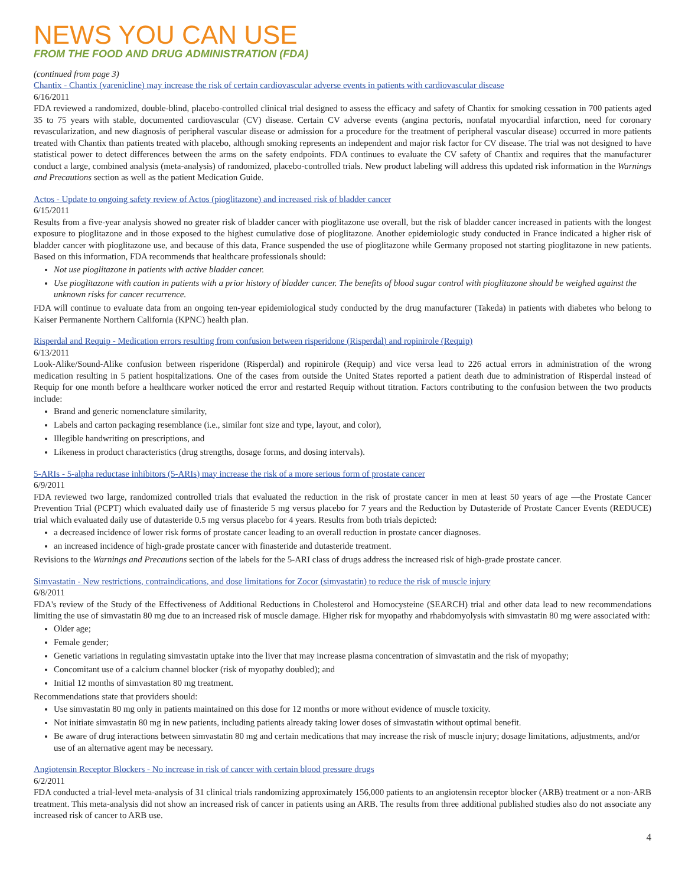NEWS YOU CAN USE
FROM THE FOOD AND DRUG ADMINISTRATION (FDA)
(continued from page 3)
Chantix - Chantix (varenicline) may increase the risk of certain cardiovascular adverse events in patients with cardiovascular disease
6/16/2011
FDA reviewed a randomized, double-blind, placebo-controlled clinical trial designed to assess the efficacy and safety of Chantix for smoking cessation in 700 patients aged 35 to 75 years with stable, documented cardiovascular (CV) disease. Certain CV adverse events (angina pectoris, nonfatal myocardial infarction, need for coronary revascularization, and new diagnosis of peripheral vascular disease or admission for a procedure for the treatment of peripheral vascular disease) occurred in more patients treated with Chantix than patients treated with placebo, although smoking represents an independent and major risk factor for CV disease. The trial was not designed to have statistical power to detect differences between the arms on the safety endpoints. FDA continues to evaluate the CV safety of Chantix and requires that the manufacturer conduct a large, combined analysis (meta-analysis) of randomized, placebo-controlled trials. New product labeling will address this updated risk information in the Warnings and Precautions section as well as the patient Medication Guide.
Actos - Update to ongoing safety review of Actos (pioglitazone) and increased risk of bladder cancer
6/15/2011
Results from a five-year analysis showed no greater risk of bladder cancer with pioglitazone use overall, but the risk of bladder cancer increased in patients with the longest exposure to pioglitazone and in those exposed to the highest cumulative dose of pioglitazone. Another epidemiologic study conducted in France indicated a higher risk of bladder cancer with pioglitazone use, and because of this data, France suspended the use of pioglitazone while Germany proposed not starting pioglitazone in new patients. Based on this information, FDA recommends that healthcare professionals should:
Not use pioglitazone in patients with active bladder cancer.
Use pioglitazone with caution in patients with a prior history of bladder cancer. The benefits of blood sugar control with pioglitazone should be weighed against the unknown risks for cancer recurrence.
FDA will continue to evaluate data from an ongoing ten-year epidemiological study conducted by the drug manufacturer (Takeda) in patients with diabetes who belong to Kaiser Permanente Northern California (KPNC) health plan.
Risperdal and Requip - Medication errors resulting from confusion between risperidone (Risperdal) and ropinirole (Requip)
6/13/2011
Look-Alike/Sound-Alike confusion between risperidone (Risperdal) and ropinirole (Requip) and vice versa lead to 226 actual errors in administration of the wrong medication resulting in 5 patient hospitalizations. One of the cases from outside the United States reported a patient death due to administration of Risperdal instead of Requip for one month before a healthcare worker noticed the error and restarted Requip without titration. Factors contributing to the confusion between the two products include:
Brand and generic nomenclature similarity,
Labels and carton packaging resemblance (i.e., similar font size and type, layout, and color),
Illegible handwriting on prescriptions, and
Likeness in product characteristics (drug strengths, dosage forms, and dosing intervals).
5-ARIs - 5-alpha reductase inhibitors (5-ARIs) may increase the risk of a more serious form of prostate cancer
6/9/2011
FDA reviewed two large, randomized controlled trials that evaluated the reduction in the risk of prostate cancer in men at least 50 years of age —the Prostate Cancer Prevention Trial (PCPT) which evaluated daily use of finasteride 5 mg versus placebo for 7 years and the Reduction by Dutasteride of Prostate Cancer Events (REDUCE) trial which evaluated daily use of dutasteride 0.5 mg versus placebo for 4 years. Results from both trials depicted:
a decreased incidence of lower risk forms of prostate cancer leading to an overall reduction in prostate cancer diagnoses.
an increased incidence of high-grade prostate cancer with finasteride and dutasteride treatment.
Revisions to the Warnings and Precautions section of the labels for the 5-ARI class of drugs address the increased risk of high-grade prostate cancer.
Simvastatin - New restrictions, contraindications, and dose limitations for Zocor (simvastatin) to reduce the risk of muscle injury
6/8/2011
FDA's review of the Study of the Effectiveness of Additional Reductions in Cholesterol and Homocysteine (SEARCH) trial and other data lead to new recommendations limiting the use of simvastatin 80 mg due to an increased risk of muscle damage. Higher risk for myopathy and rhabdomyolysis with simvastatin 80 mg were associated with:
Older age;
Female gender;
Genetic variations in regulating simvastatin uptake into the liver that may increase plasma concentration of simvastatin and the risk of myopathy;
Concomitant use of a calcium channel blocker (risk of myopathy doubled); and
Initial 12 months of simvastation 80 mg treatment.
Recommendations state that providers should:
Use simvastatin 80 mg only in patients maintained on this dose for 12 months or more without evidence of muscle toxicity.
Not initiate simvastatin 80 mg in new patients, including patients already taking lower doses of simvastatin without optimal benefit.
Be aware of drug interactions between simvastatin 80 mg and certain medications that may increase the risk of muscle injury; dosage limitations, adjustments, and/or use of an alternative agent may be necessary.
Angiotensin Receptor Blockers - No increase in risk of cancer with certain blood pressure drugs
6/2/2011
FDA conducted a trial-level meta-analysis of 31 clinical trials randomizing approximately 156,000 patients to an angiotensin receptor blocker (ARB) treatment or a non-ARB treatment. This meta-analysis did not show an increased risk of cancer in patients using an ARB. The results from three additional published studies also do not associate any increased risk of cancer to ARB use.
4